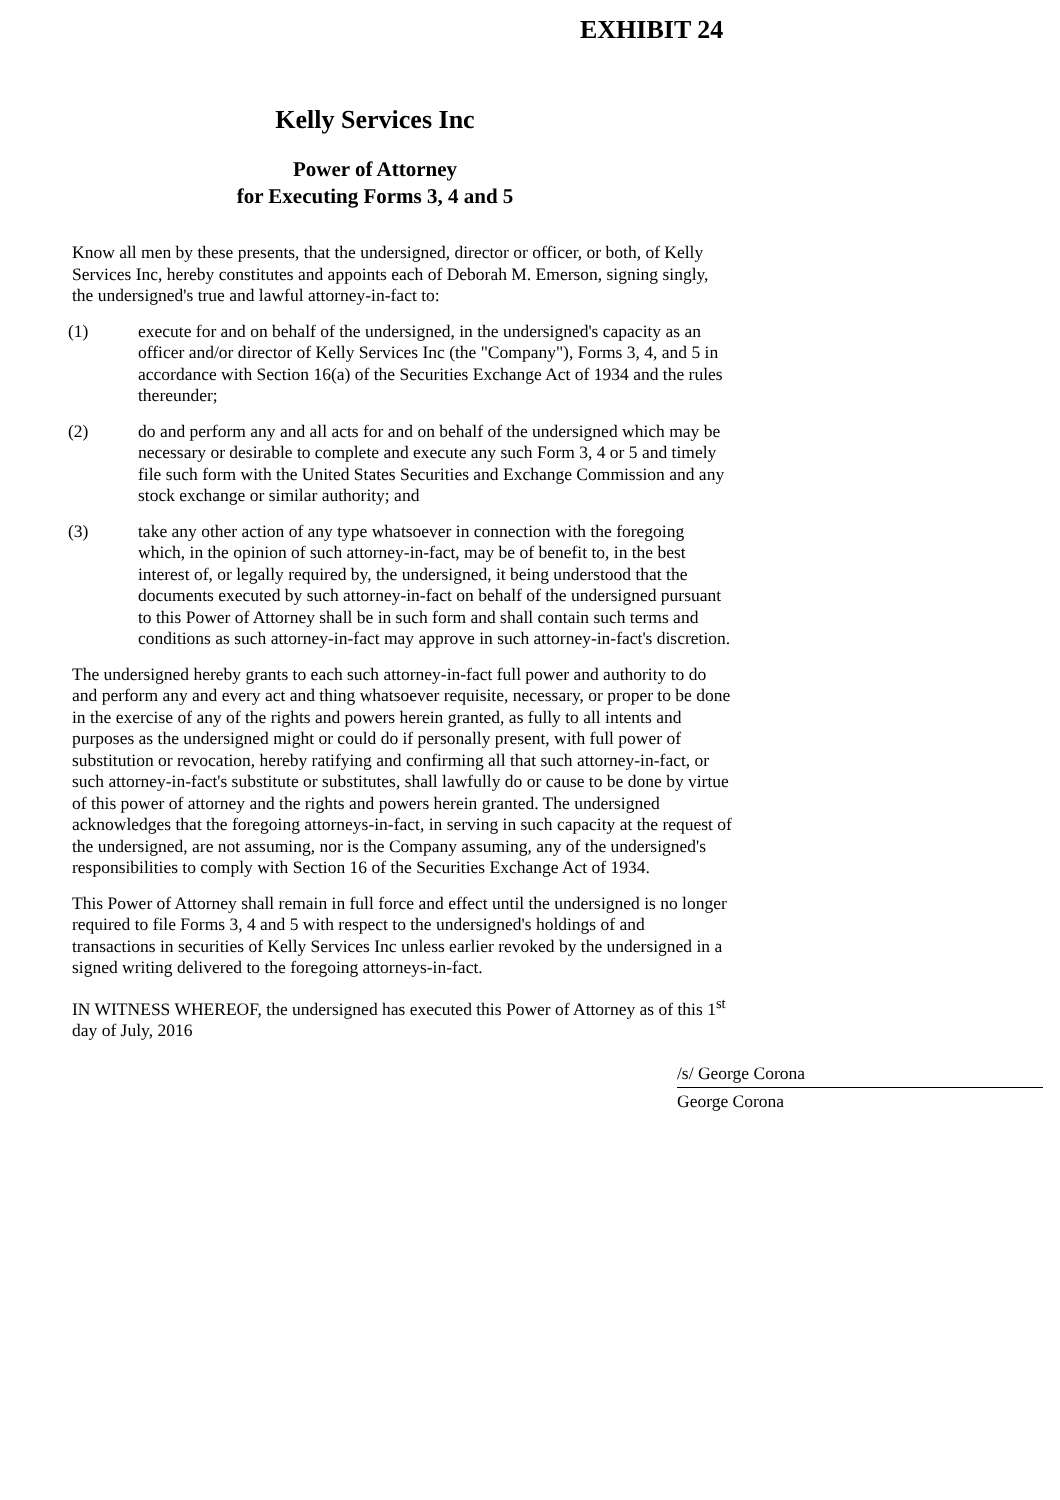EXHIBIT 24
Kelly Services Inc
Power of Attorney
for Executing Forms 3, 4 and 5
Know all men by these presents, that the undersigned, director or officer, or both, of Kelly Services Inc, hereby constitutes and appoints each of Deborah M. Emerson, signing singly, the undersigned's true and lawful attorney-in-fact to:
(1) execute for and on behalf of the undersigned, in the undersigned's capacity as an officer and/or director of Kelly Services Inc (the "Company"), Forms 3, 4, and 5 in accordance with Section 16(a) of the Securities Exchange Act of 1934 and the rules thereunder;
(2) do and perform any and all acts for and on behalf of the undersigned which may be necessary or desirable to complete and execute any such Form 3, 4 or 5 and timely file such form with the United States Securities and Exchange Commission and any stock exchange or similar authority; and
(3) take any other action of any type whatsoever in connection with the foregoing which, in the opinion of such attorney-in-fact, may be of benefit to, in the best interest of, or legally required by, the undersigned, it being understood that the documents executed by such attorney-in-fact on behalf of the undersigned pursuant to this Power of Attorney shall be in such form and shall contain such terms and conditions as such attorney-in-fact may approve in such attorney-in-fact's discretion.
The undersigned hereby grants to each such attorney-in-fact full power and authority to do and perform any and every act and thing whatsoever requisite, necessary, or proper to be done in the exercise of any of the rights and powers herein granted, as fully to all intents and purposes as the undersigned might or could do if personally present, with full power of substitution or revocation, hereby ratifying and confirming all that such attorney-in-fact, or such attorney-in-fact's substitute or substitutes, shall lawfully do or cause to be done by virtue of this power of attorney and the rights and powers herein granted. The undersigned acknowledges that the foregoing attorneys-in-fact, in serving in such capacity at the request of the undersigned, are not assuming, nor is the Company assuming, any of the undersigned's responsibilities to comply with Section 16 of the Securities Exchange Act of 1934.
This Power of Attorney shall remain in full force and effect until the undersigned is no longer required to file Forms 3, 4 and 5 with respect to the undersigned's holdings of and transactions in securities of Kelly Services Inc unless earlier revoked by the undersigned in a signed writing delivered to the foregoing attorneys-in-fact.
IN WITNESS WHEREOF, the undersigned has executed this Power of Attorney as of this 1<sup>st</sup> day of July, 2016
/s/ George Corona
George Corona